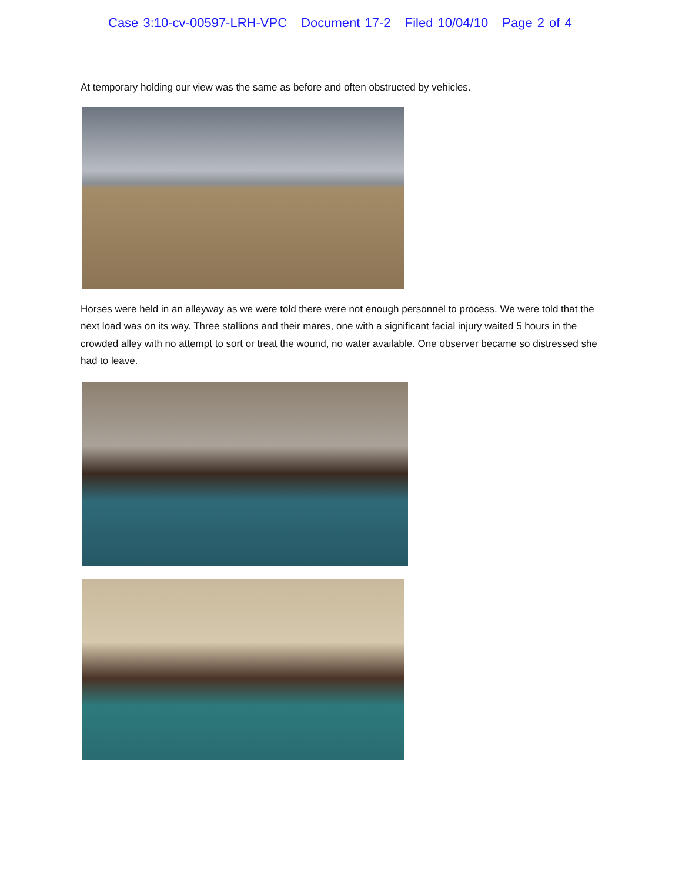Case 3:10-cv-00597-LRH-VPC Document 17-2 Filed 10/04/10 Page 2 of 4
At temporary holding our view was the same as before and often obstructed by vehicles.
Horses were held in an alleyway as we were told there were not enough personnel to process. We were told that the next load was on its way. Three stallions and their mares, one with a significant facial injury waited 5 hours in the crowded alley with no attempt to sort or treat the wound, no water available. One observer became so distressed she had to leave.